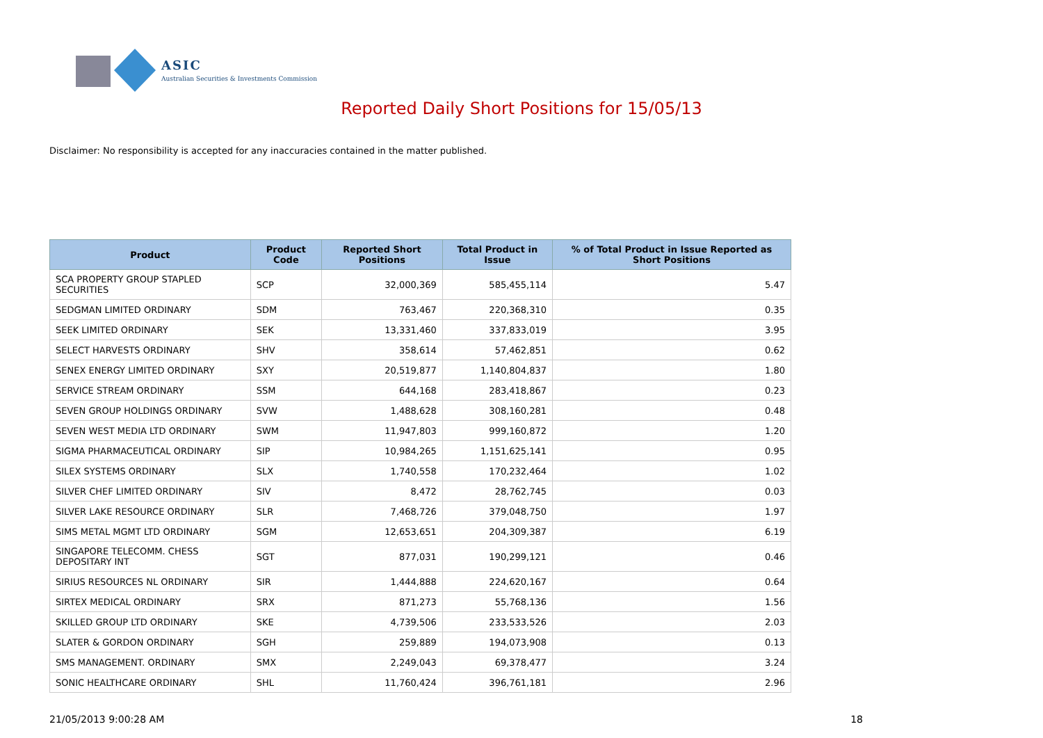ASIC
Australian Securities & Investments Commission
Reported Daily Short Positions for 15/05/13
Disclaimer: No responsibility is accepted for any inaccuracies contained in the matter published.
| Product | Product Code | Reported Short Positions | Total Product in Issue | % of Total Product in Issue Reported as Short Positions |
| --- | --- | --- | --- | --- |
| SCA PROPERTY GROUP STAPLED SECURITIES | SCP | 32,000,369 | 585,455,114 | 5.47 |
| SEDGMAN LIMITED ORDINARY | SDM | 763,467 | 220,368,310 | 0.35 |
| SEEK LIMITED ORDINARY | SEK | 13,331,460 | 337,833,019 | 3.95 |
| SELECT HARVESTS ORDINARY | SHV | 358,614 | 57,462,851 | 0.62 |
| SENEX ENERGY LIMITED ORDINARY | SXY | 20,519,877 | 1,140,804,837 | 1.80 |
| SERVICE STREAM ORDINARY | SSM | 644,168 | 283,418,867 | 0.23 |
| SEVEN GROUP HOLDINGS ORDINARY | SVW | 1,488,628 | 308,160,281 | 0.48 |
| SEVEN WEST MEDIA LTD ORDINARY | SWM | 11,947,803 | 999,160,872 | 1.20 |
| SIGMA PHARMACEUTICAL ORDINARY | SIP | 10,984,265 | 1,151,625,141 | 0.95 |
| SILEX SYSTEMS ORDINARY | SLX | 1,740,558 | 170,232,464 | 1.02 |
| SILVER CHEF LIMITED ORDINARY | SIV | 8,472 | 28,762,745 | 0.03 |
| SILVER LAKE RESOURCE ORDINARY | SLR | 7,468,726 | 379,048,750 | 1.97 |
| SIMS METAL MGMT LTD ORDINARY | SGM | 12,653,651 | 204,309,387 | 6.19 |
| SINGAPORE TELECOMM. CHESS DEPOSITARY INT | SGT | 877,031 | 190,299,121 | 0.46 |
| SIRIUS RESOURCES NL ORDINARY | SIR | 1,444,888 | 224,620,167 | 0.64 |
| SIRTEX MEDICAL ORDINARY | SRX | 871,273 | 55,768,136 | 1.56 |
| SKILLED GROUP LTD ORDINARY | SKE | 4,739,506 | 233,533,526 | 2.03 |
| SLATER & GORDON ORDINARY | SGH | 259,889 | 194,073,908 | 0.13 |
| SMS MANAGEMENT. ORDINARY | SMX | 2,249,043 | 69,378,477 | 3.24 |
| SONIC HEALTHCARE ORDINARY | SHL | 11,760,424 | 396,761,181 | 2.96 |
21/05/2013 9:00:28 AM 18